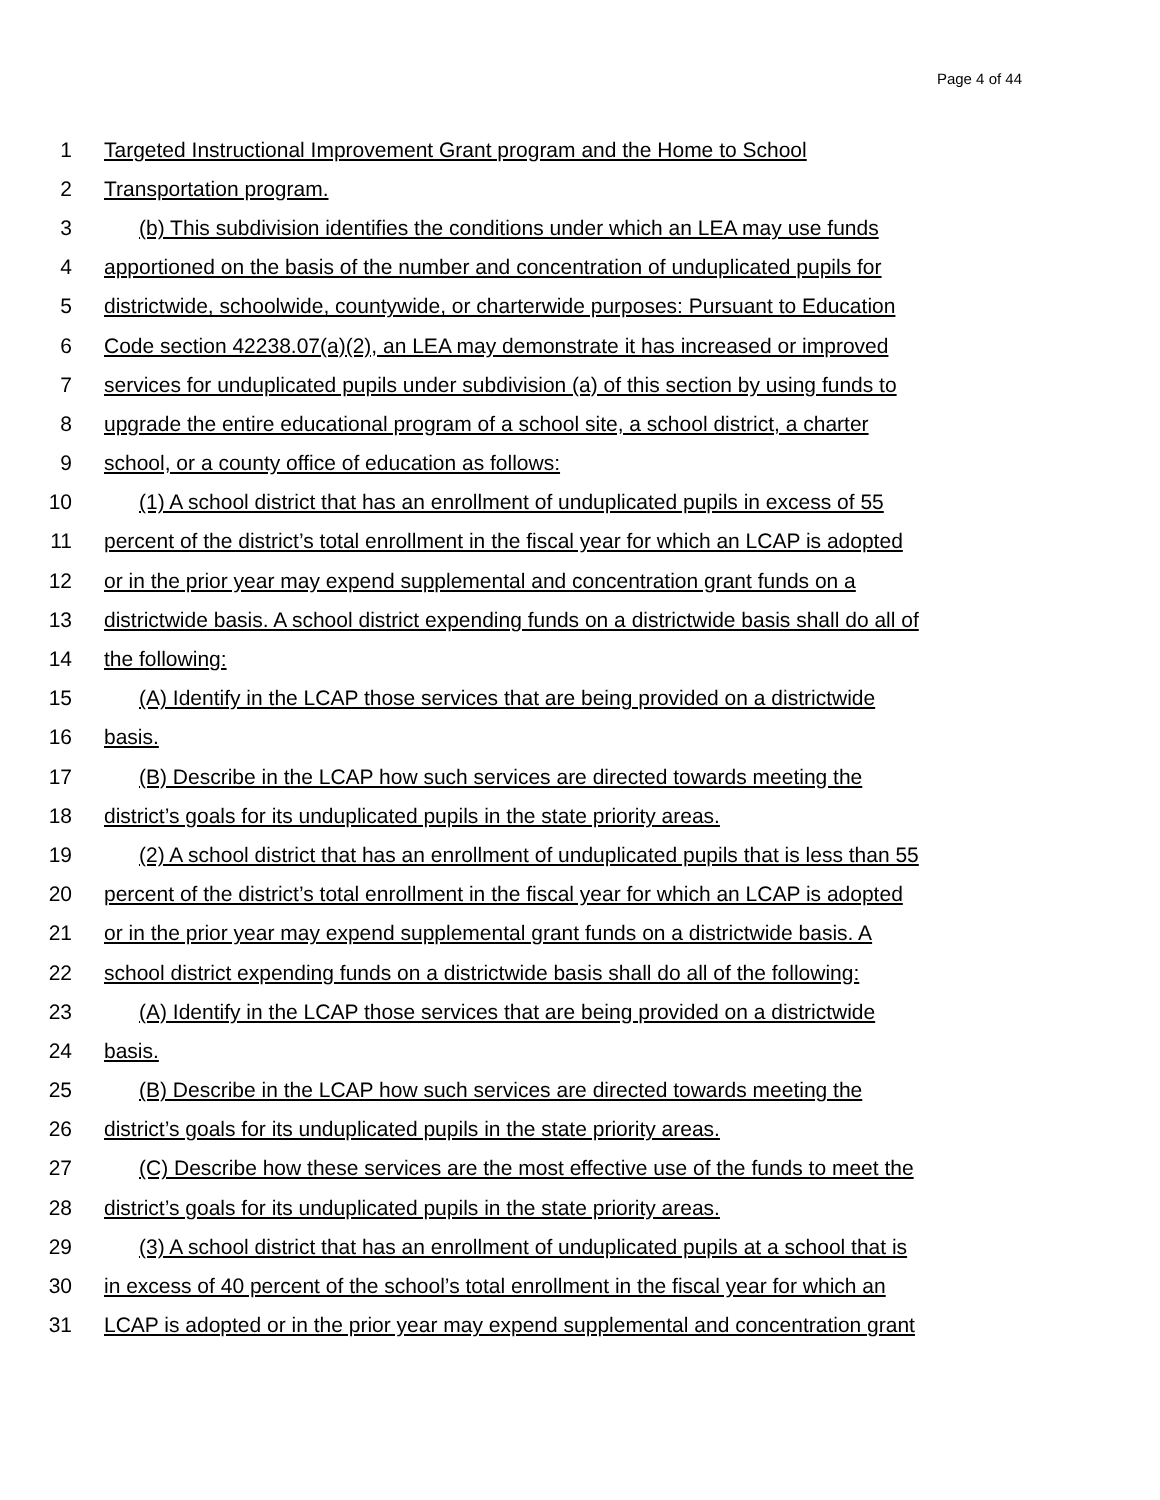Page 4 of 44
1 Targeted Instructional Improvement Grant program and the Home to School
2 Transportation program.
3 (b) This subdivision identifies the conditions under which an LEA may use funds
4 apportioned on the basis of the number and concentration of unduplicated pupils for
5 districtwide, schoolwide, countywide, or charterwide purposes: Pursuant to Education
6 Code section 42238.07(a)(2), an LEA may demonstrate it has increased or improved
7 services for unduplicated pupils under subdivision (a) of this section by using funds to
8 upgrade the entire educational program of a school site, a school district, a charter
9 school, or a county office of education as follows:
10 (1) A school district that has an enrollment of unduplicated pupils in excess of 55
11 percent of the district’s total enrollment in the fiscal year for which an LCAP is adopted
12 or in the prior year may expend supplemental and concentration grant funds on a
13 districtwide basis. A school district expending funds on a districtwide basis shall do all of
14 the following:
15 (A) Identify in the LCAP those services that are being provided on a districtwide
16 basis.
17 (B) Describe in the LCAP how such services are directed towards meeting the
18 district’s goals for its unduplicated pupils in the state priority areas.
19 (2) A school district that has an enrollment of unduplicated pupils that is less than 55
20 percent of the district’s total enrollment in the fiscal year for which an LCAP is adopted
21 or in the prior year may expend supplemental grant funds on a districtwide basis. A
22 school district expending funds on a districtwide basis shall do all of the following:
23 (A) Identify in the LCAP those services that are being provided on a districtwide
24 basis.
25 (B) Describe in the LCAP how such services are directed towards meeting the
26 district’s goals for its unduplicated pupils in the state priority areas.
27 (C) Describe how these services are the most effective use of the funds to meet the
28 district’s goals for its unduplicated pupils in the state priority areas.
29 (3) A school district that has an enrollment of unduplicated pupils at a school that is
30 in excess of 40 percent of the school’s total enrollment in the fiscal year for which an
31 LCAP is adopted or in the prior year may expend supplemental and concentration grant